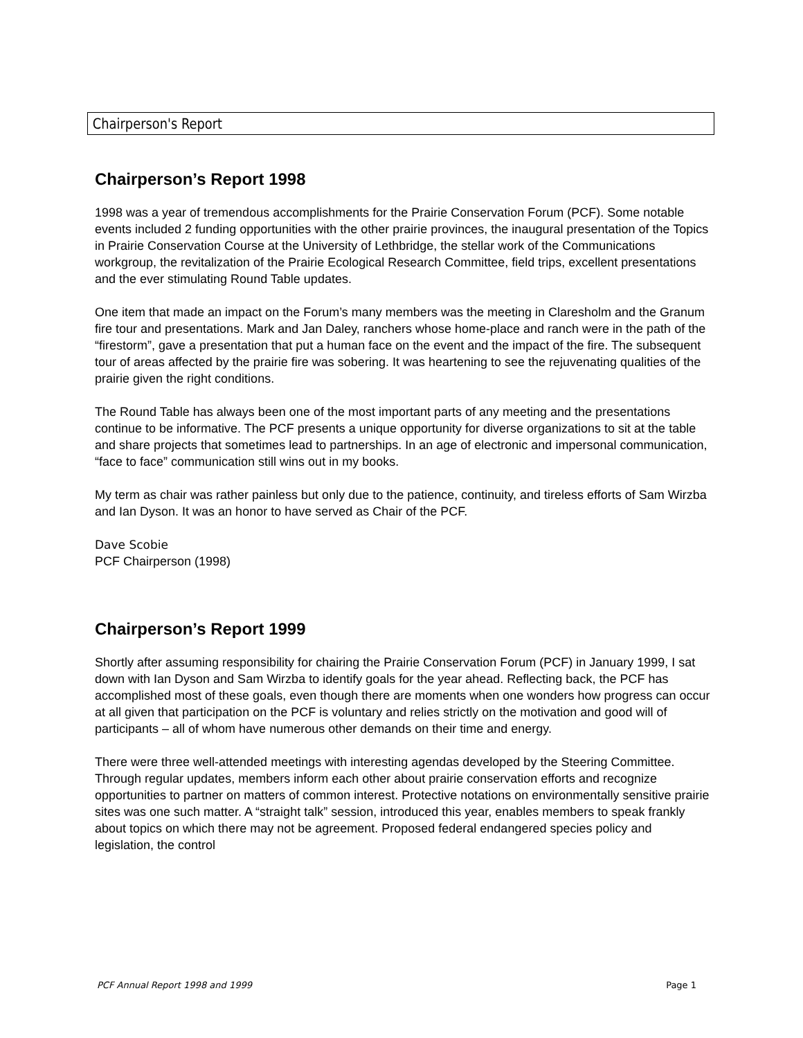Chairperson's Report
Chairperson’s Report 1998
1998 was a year of tremendous accomplishments for the Prairie Conservation Forum (PCF). Some notable events included 2 funding opportunities with the other prairie provinces, the inaugural presentation of the Topics in Prairie Conservation Course at the University of Lethbridge, the stellar work of the Communications workgroup, the revitalization of the Prairie Ecological Research Committee, field trips, excellent presentations and the ever stimulating Round Table updates.
One item that made an impact on the Forum’s many members was the meeting in Claresholm and the Granum fire tour and presentations. Mark and Jan Daley, ranchers whose home-place and ranch were in the path of the “firestorm”, gave a presentation that put a human face on the event and the impact of the fire. The subsequent tour of areas affected by the prairie fire was sobering. It was heartening to see the rejuvenating qualities of the prairie given the right conditions.
The Round Table has always been one of the most important parts of any meeting and the presentations continue to be informative. The PCF presents a unique opportunity for diverse organizations to sit at the table and share projects that sometimes lead to partnerships. In an age of electronic and impersonal communication, “face to face” communication still wins out in my books.
My term as chair was rather painless but only due to the patience, continuity, and tireless efforts of Sam Wirzba and Ian Dyson. It was an honor to have served as Chair of the PCF.
Dave Scobie
PCF Chairperson (1998)
Chairperson’s Report 1999
Shortly after assuming responsibility for chairing the Prairie Conservation Forum (PCF) in January 1999, I sat down with Ian Dyson and Sam Wirzba to identify goals for the year ahead. Reflecting back, the PCF has accomplished most of these goals, even though there are moments when one wonders how progress can occur at all given that participation on the PCF is voluntary and relies strictly on the motivation and good will of participants – all of whom have numerous other demands on their time and energy.
There were three well-attended meetings with interesting agendas developed by the Steering Committee. Through regular updates, members inform each other about prairie conservation efforts and recognize opportunities to partner on matters of common interest. Protective notations on environmentally sensitive prairie sites was one such matter. A “straight talk” session, introduced this year, enables members to speak frankly about topics on which there may not be agreement. Proposed federal endangered species policy and legislation, the control
PCF Annual Report 1998 and 1999 Page 1